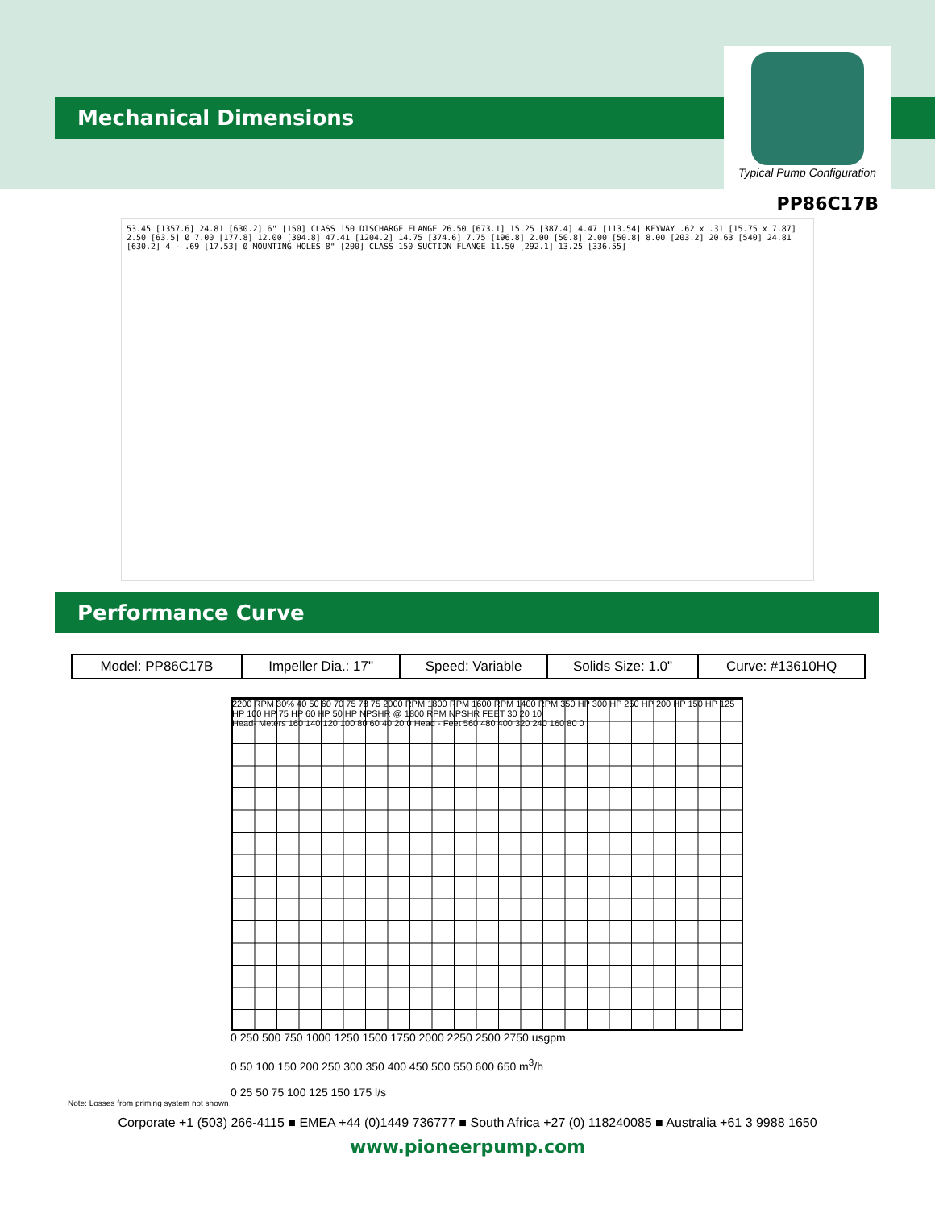Mechanical Dimensions
Typical Pump Configuration
PP86C17B
53.45 [1357.6] 24.81 [630.2] 6" [150] CLASS 150 DISCHARGE FLANGE 26.50 [673.1] 15.25 [387.4] 4.47 [113.54] KEYWAY .62 x .31 [15.75 x 7.87] 2.50 [63.5] Ø 7.00 [177.8] 12.00 [304.8] 47.41 [1204.2] 14.75 [374.6] 7.75 [196.8] 2.00 [50.8] 2.00 [50.8] 8.00 [203.2] 20.63 [540] 24.81 [630.2] 4 - .69 [17.53] Ø MOUNTING HOLES 8" [200] CLASS 150 SUCTION FLANGE 11.50 [292.1] 13.25 [336.55]
Performance Curve
| Model: PP86C17B | Impeller Dia.: 17" | Speed: Variable | Solids Size: 1.0" | Curve: #13610HQ |
2200 RPM 30% 40 50 60 70 75 78 75 2000 RPM 1800 RPM 1600 RPM 1400 RPM 350 HP 300 HP 250 HP 200 HP 150 HP 125 HP 100 HP 75 HP 60 HP 50 HP NPSHR @ 1800 RPM NPSHR FEET 30 20 10
Head- Meters 160 140 120 100 80 60 40 20 0 Head - Feet 560 480 400 320 240 160 80 0
0 250 500 750 1000 1250 1500 1750 2000 2250 2500 2750 usgpm
0 50 100 150 200 250 300 350 400 450 500 550 600 650 m<sup>3</sup>/h
0 25 50 75 100 125 150 175 l/s
Note: Losses from priming system not shown
Corporate +1 (503) 266-4115 ■ EMEA +44 (0)1449 736777 ■ South Africa +27 (0) 118240085 ■ Australia +61 3 9988 1650
www.pioneerpump.com